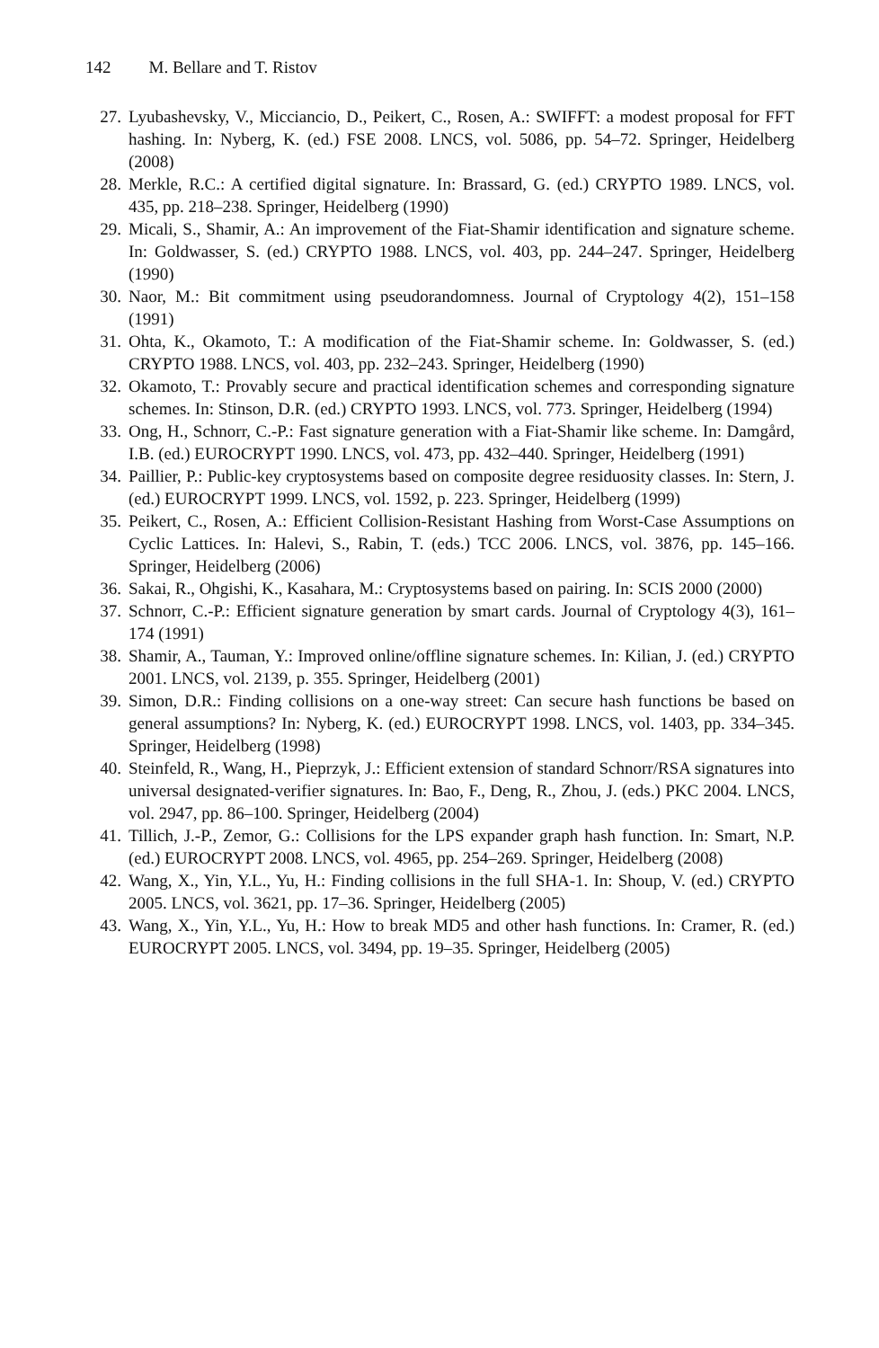142 M. Bellare and T. Ristov
27. Lyubashevsky, V., Micciancio, D., Peikert, C., Rosen, A.: SWIFFT: a modest proposal for FFT hashing. In: Nyberg, K. (ed.) FSE 2008. LNCS, vol. 5086, pp. 54–72. Springer, Heidelberg (2008)
28. Merkle, R.C.: A certified digital signature. In: Brassard, G. (ed.) CRYPTO 1989. LNCS, vol. 435, pp. 218–238. Springer, Heidelberg (1990)
29. Micali, S., Shamir, A.: An improvement of the Fiat-Shamir identification and signature scheme. In: Goldwasser, S. (ed.) CRYPTO 1988. LNCS, vol. 403, pp. 244–247. Springer, Heidelberg (1990)
30. Naor, M.: Bit commitment using pseudorandomness. Journal of Cryptology 4(2), 151–158 (1991)
31. Ohta, K., Okamoto, T.: A modification of the Fiat-Shamir scheme. In: Goldwasser, S. (ed.) CRYPTO 1988. LNCS, vol. 403, pp. 232–243. Springer, Heidelberg (1990)
32. Okamoto, T.: Provably secure and practical identification schemes and corresponding signature schemes. In: Stinson, D.R. (ed.) CRYPTO 1993. LNCS, vol. 773. Springer, Heidelberg (1994)
33. Ong, H., Schnorr, C.-P.: Fast signature generation with a Fiat-Shamir like scheme. In: Damgård, I.B. (ed.) EUROCRYPT 1990. LNCS, vol. 473, pp. 432–440. Springer, Heidelberg (1991)
34. Paillier, P.: Public-key cryptosystems based on composite degree residuosity classes. In: Stern, J. (ed.) EUROCRYPT 1999. LNCS, vol. 1592, p. 223. Springer, Heidelberg (1999)
35. Peikert, C., Rosen, A.: Efficient Collision-Resistant Hashing from Worst-Case Assumptions on Cyclic Lattices. In: Halevi, S., Rabin, T. (eds.) TCC 2006. LNCS, vol. 3876, pp. 145–166. Springer, Heidelberg (2006)
36. Sakai, R., Ohgishi, K., Kasahara, M.: Cryptosystems based on pairing. In: SCIS 2000 (2000)
37. Schnorr, C.-P.: Efficient signature generation by smart cards. Journal of Cryptology 4(3), 161–174 (1991)
38. Shamir, A., Tauman, Y.: Improved online/offline signature schemes. In: Kilian, J. (ed.) CRYPTO 2001. LNCS, vol. 2139, p. 355. Springer, Heidelberg (2001)
39. Simon, D.R.: Finding collisions on a one-way street: Can secure hash functions be based on general assumptions? In: Nyberg, K. (ed.) EUROCRYPT 1998. LNCS, vol. 1403, pp. 334–345. Springer, Heidelberg (1998)
40. Steinfeld, R., Wang, H., Pieprzyk, J.: Efficient extension of standard Schnorr/RSA signatures into universal designated-verifier signatures. In: Bao, F., Deng, R., Zhou, J. (eds.) PKC 2004. LNCS, vol. 2947, pp. 86–100. Springer, Heidelberg (2004)
41. Tillich, J.-P., Zemor, G.: Collisions for the LPS expander graph hash function. In: Smart, N.P. (ed.) EUROCRYPT 2008. LNCS, vol. 4965, pp. 254–269. Springer, Heidelberg (2008)
42. Wang, X., Yin, Y.L., Yu, H.: Finding collisions in the full SHA-1. In: Shoup, V. (ed.) CRYPTO 2005. LNCS, vol. 3621, pp. 17–36. Springer, Heidelberg (2005)
43. Wang, X., Yin, Y.L., Yu, H.: How to break MD5 and other hash functions. In: Cramer, R. (ed.) EUROCRYPT 2005. LNCS, vol. 3494, pp. 19–35. Springer, Heidelberg (2005)